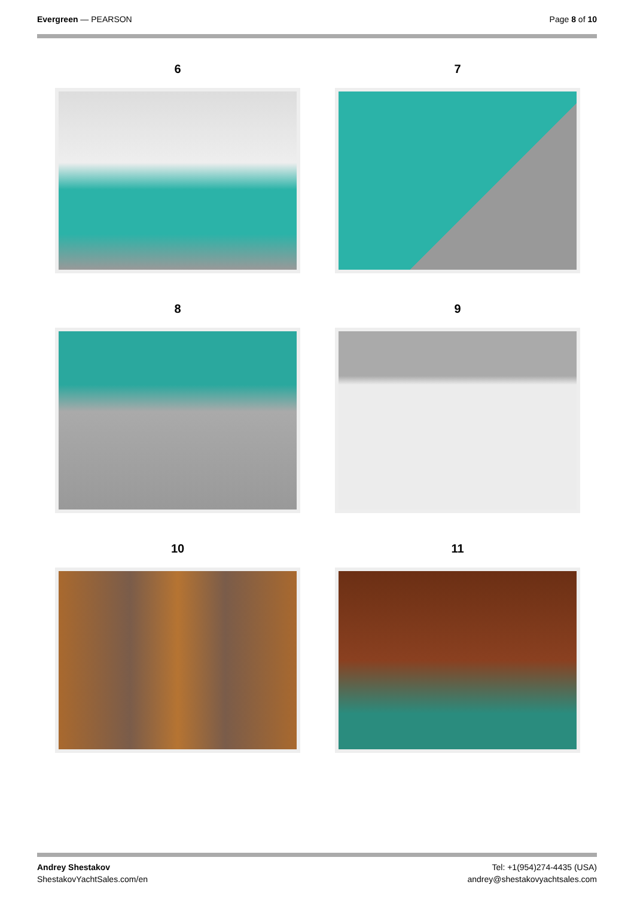Evergreen — PEARSON Page 8 of 10
6
7
8
9
10
11
Andrey Shestakov
ShestakovYachtSales.com/en
Tel: +1(954)274-4435 (USA)
andrey@shestakovyachtsales.com